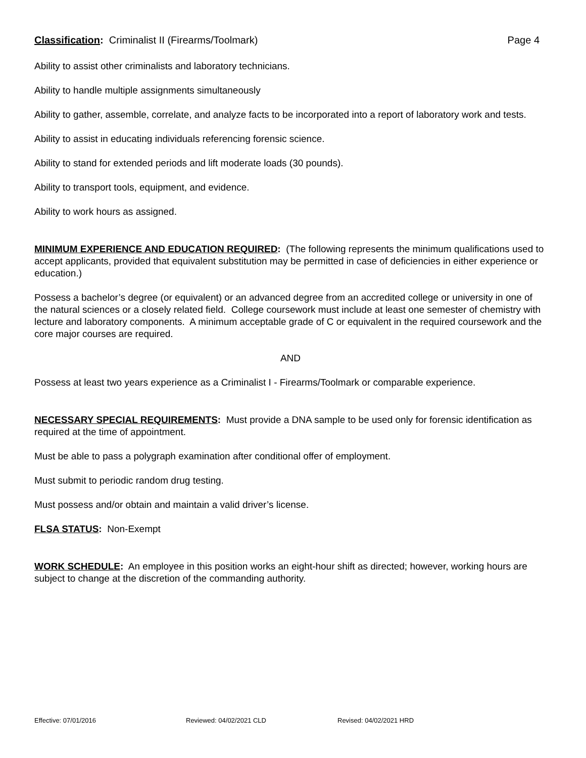Classification: Criminalist II (Firearms/Toolmark)
Page 4
Ability to assist other criminalists and laboratory technicians.
Ability to handle multiple assignments simultaneously
Ability to gather, assemble, correlate, and analyze facts to be incorporated into a report of laboratory work and tests.
Ability to assist in educating individuals referencing forensic science.
Ability to stand for extended periods and lift moderate loads (30 pounds).
Ability to transport tools, equipment, and evidence.
Ability to work hours as assigned.
MINIMUM EXPERIENCE AND EDUCATION REQUIRED: (The following represents the minimum qualifications used to accept applicants, provided that equivalent substitution may be permitted in case of deficiencies in either experience or education.)
Possess a bachelor’s degree (or equivalent) or an advanced degree from an accredited college or university in one of the natural sciences or a closely related field. College coursework must include at least one semester of chemistry with lecture and laboratory components. A minimum acceptable grade of C or equivalent in the required coursework and the core major courses are required.
AND
Possess at least two years experience as a Criminalist I - Firearms/Toolmark or comparable experience.
NECESSARY SPECIAL REQUIREMENTS: Must provide a DNA sample to be used only for forensic identification as required at the time of appointment.
Must be able to pass a polygraph examination after conditional offer of employment.
Must submit to periodic random drug testing.
Must possess and/or obtain and maintain a valid driver’s license.
FLSA STATUS: Non-Exempt
WORK SCHEDULE: An employee in this position works an eight-hour shift as directed; however, working hours are subject to change at the discretion of the commanding authority.
Effective: 07/01/2016 Reviewed: 04/02/2021 CLD Revised: 04/02/2021 HRD